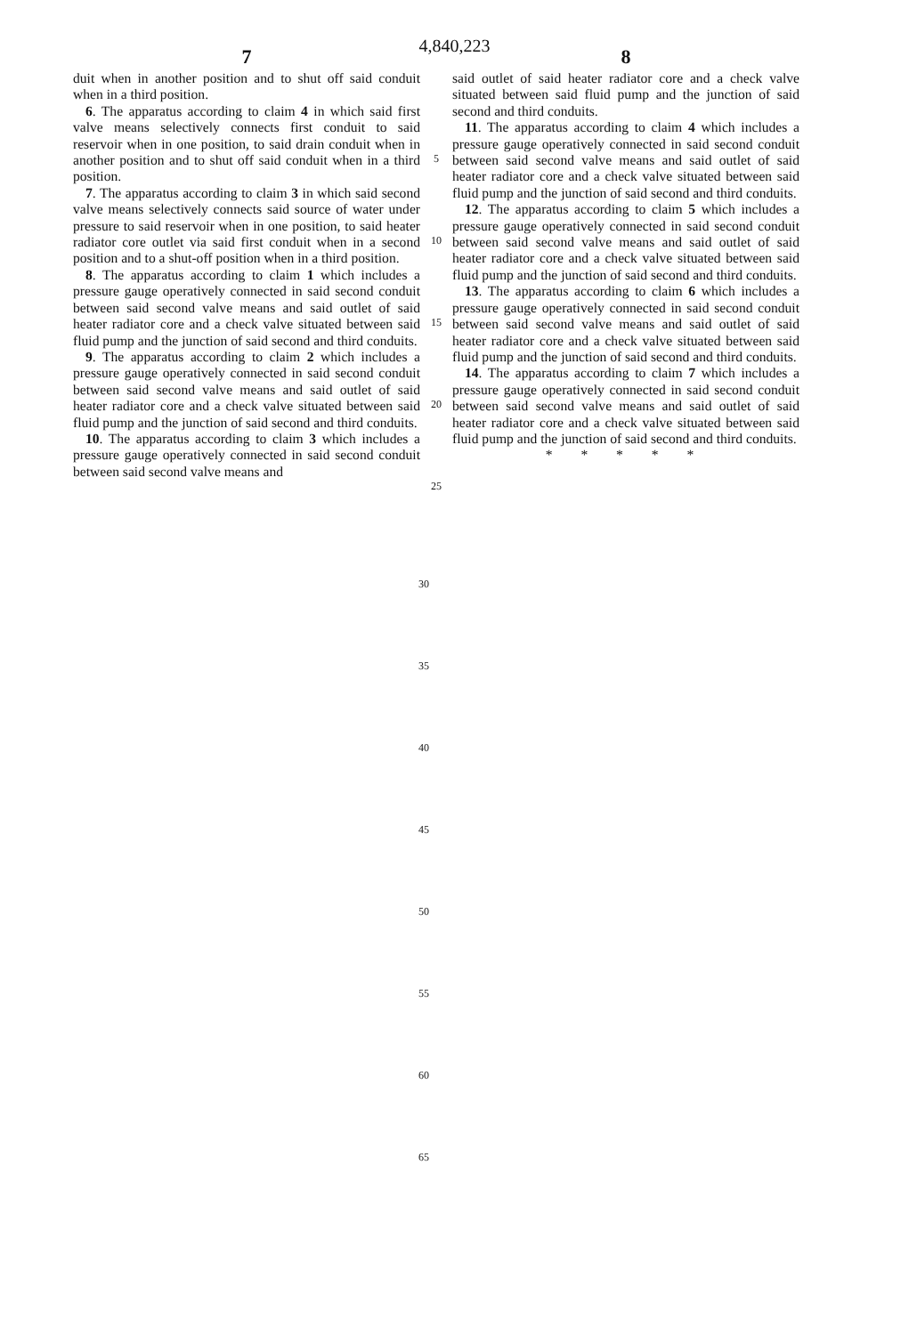4,840,223
7
duit when in another position and to shut off said conduit when in a third position.
6. The apparatus according to claim 4 in which said first valve means selectively connects first conduit to said reservoir when in one position, to said drain conduit when in another position and to shut off said conduit when in a third position.
7. The apparatus according to claim 3 in which said second valve means selectively connects said source of water under pressure to said reservoir when in one position, to said heater radiator core outlet via said first conduit when in a second position and to a shut-off position when in a third position.
8. The apparatus according to claim 1 which includes a pressure gauge operatively connected in said second conduit between said second valve means and said outlet of said heater radiator core and a check valve situated between said fluid pump and the junction of said second and third conduits.
9. The apparatus according to claim 2 which includes a pressure gauge operatively connected in said second conduit between said second valve means and said outlet of said heater radiator core and a check valve situated between said fluid pump and the junction of said second and third conduits.
10. The apparatus according to claim 3 which includes a pressure gauge operatively connected in said second conduit between said second valve means and
5
10
15
20
25
8
said outlet of said heater radiator core and a check valve situated between said fluid pump and the junction of said second and third conduits.
11. The apparatus according to claim 4 which includes a pressure gauge operatively connected in said second conduit between said second valve means and said outlet of said heater radiator core and a check valve situated between said fluid pump and the junction of said second and third conduits.
12. The apparatus according to claim 5 which includes a pressure gauge operatively connected in said second conduit between said second valve means and said outlet of said heater radiator core and a check valve situated between said fluid pump and the junction of said second and third conduits.
13. The apparatus according to claim 6 which includes a pressure gauge operatively connected in said second conduit between said second valve means and said outlet of said heater radiator core and a check valve situated between said fluid pump and the junction of said second and third conduits.
14. The apparatus according to claim 7 which includes a pressure gauge operatively connected in said second conduit between said second valve means and said outlet of said heater radiator core and a check valve situated between said fluid pump and the junction of said second and third conduits.
* * * * *
30
35
40
45
50
55
60
65